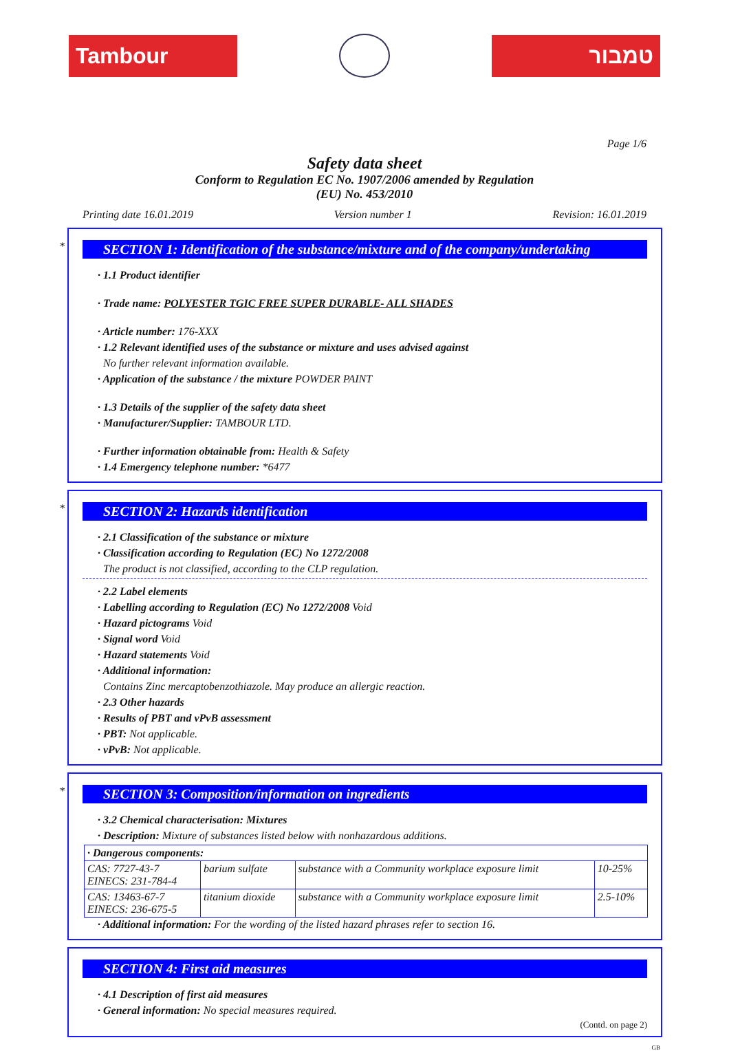Tambour טמבור
Page 1/6
Safety data sheet
Conform to Regulation EC No. 1907/2006 amended by Regulation
(EU) No. 453/2010
Printing date 16.01.2019 Version number 1 Revision: 16.01.2019
*
SECTION 1: Identification of the substance/mixture and of the company/undertaking
· 1.1 Product identifier
· Trade name: POLYESTER TGIC FREE SUPER DURABLE- ALL SHADES
· Article number: 176-XXX
· 1.2 Relevant identified uses of the substance or mixture and uses advised against
No further relevant information available.
· Application of the substance / the mixture POWDER PAINT
· 1.3 Details of the supplier of the safety data sheet
· Manufacturer/Supplier: TAMBOUR LTD.
· Further information obtainable from: Health & Safety
· 1.4 Emergency telephone number: *6477
*
SECTION 2: Hazards identification
· 2.1 Classification of the substance or mixture
· Classification according to Regulation (EC) No 1272/2008
The product is not classified, according to the CLP regulation.
· 2.2 Label elements
· Labelling according to Regulation (EC) No 1272/2008 Void
· Hazard pictograms Void
· Signal word Void
· Hazard statements Void
· Additional information:
Contains Zinc mercaptobenzothiazole. May produce an allergic reaction.
· 2.3 Other hazards
· Results of PBT and vPvB assessment
· PBT: Not applicable.
· vPvB: Not applicable.
*
SECTION 3: Composition/information on ingredients
· 3.2 Chemical characterisation: Mixtures
· Description: Mixture of substances listed below with nonhazardous additions.
| · Dangerous components: | | | |
| CAS: 7727-43-7 EINECS: 231-784-4 | barium sulfate | substance with a Community workplace exposure limit | 10-25% |
| CAS: 13463-67-7 EINECS: 236-675-5 | titanium dioxide | substance with a Community workplace exposure limit | 2.5-10% |
· Additional information: For the wording of the listed hazard phrases refer to section 16.
SECTION 4: First aid measures
· 4.1 Description of first aid measures
· General information: No special measures required.
(Contd. on page 2)
GB